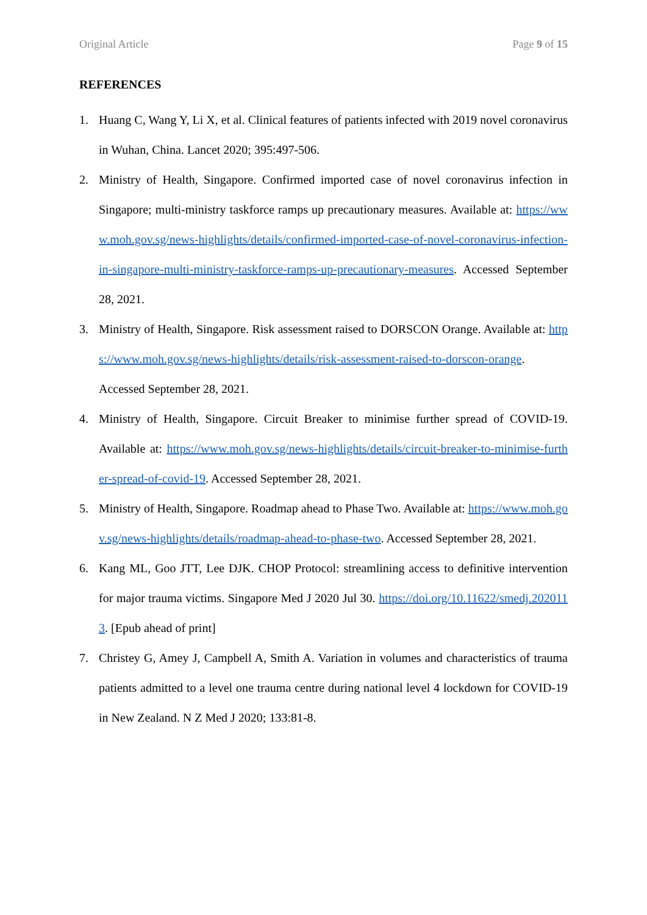Original Article Page 9 of 15
REFERENCES
1. Huang C, Wang Y, Li X, et al. Clinical features of patients infected with 2019 novel coronavirus in Wuhan, China. Lancet 2020; 395:497-506.
2. Ministry of Health, Singapore. Confirmed imported case of novel coronavirus infection in Singapore; multi-ministry taskforce ramps up precautionary measures. Available at: https://www.moh.gov.sg/news-highlights/details/confirmed-imported-case-of-novel-coronavirus-infection-in-singapore-multi-ministry-taskforce-ramps-up-precautionary-measures. Accessed September 28, 2021.
3. Ministry of Health, Singapore. Risk assessment raised to DORSCON Orange. Available at: https://www.moh.gov.sg/news-highlights/details/risk-assessment-raised-to-dorscon-orange. Accessed September 28, 2021.
4. Ministry of Health, Singapore. Circuit Breaker to minimise further spread of COVID-19. Available at: https://www.moh.gov.sg/news-highlights/details/circuit-breaker-to-minimise-further-spread-of-covid-19. Accessed September 28, 2021.
5. Ministry of Health, Singapore. Roadmap ahead to Phase Two. Available at: https://www.moh.gov.sg/news-highlights/details/roadmap-ahead-to-phase-two. Accessed September 28, 2021.
6. Kang ML, Goo JTT, Lee DJK. CHOP Protocol: streamlining access to definitive intervention for major trauma victims. Singapore Med J 2020 Jul 30. https://doi.org/10.11622/smedj.2020113. [Epub ahead of print]
7. Christey G, Amey J, Campbell A, Smith A. Variation in volumes and characteristics of trauma patients admitted to a level one trauma centre during national level 4 lockdown for COVID-19 in New Zealand. N Z Med J 2020; 133:81-8.